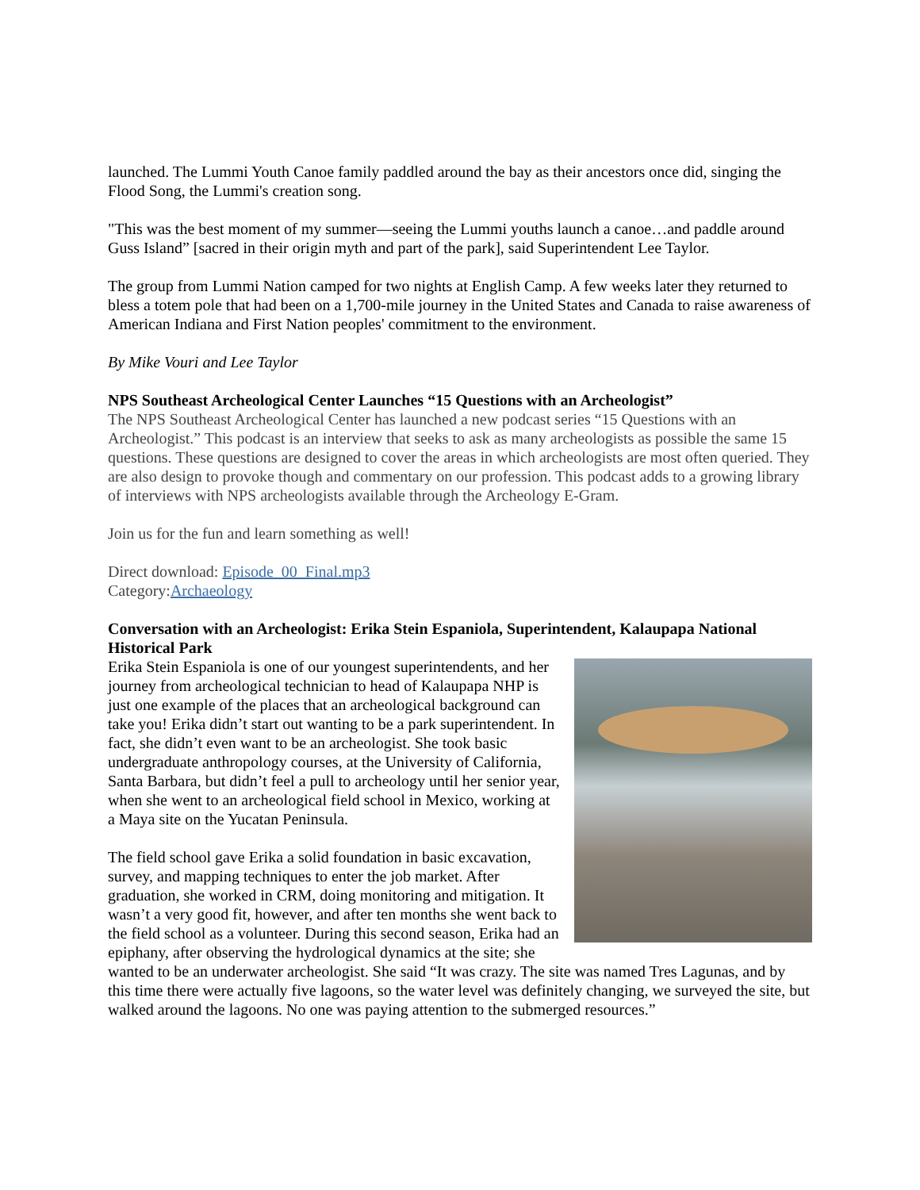launched. The Lummi Youth Canoe family paddled around the bay as their ancestors once did, singing the Flood Song, the Lummi's creation song.
"This was the best moment of my summer—seeing the Lummi youths launch a canoe…and paddle around Guss Island” [sacred in their origin myth and part of the park], said Superintendent Lee Taylor.
The group from Lummi Nation camped for two nights at English Camp. A few weeks later they returned to bless a totem pole that had been on a 1,700-mile journey in the United States and Canada to raise awareness of American Indiana and First Nation peoples' commitment to the environment.
By Mike Vouri and Lee Taylor
NPS Southeast Archeological Center Launches “15 Questions with an Archeologist”
The NPS Southeast Archeological Center has launched a new podcast series “15 Questions with an Archeologist.” This podcast is an interview that seeks to ask as many archeologists as possible the same 15 questions. These questions are designed to cover the areas in which archeologists are most often queried. They are also design to provoke though and commentary on our profession. This podcast adds to a growing library of interviews with NPS archeologists available through the Archeology E-Gram.
Join us for the fun and learn something as well!
Direct download: Episode_00_Final.mp3
Category:Archaeology
Conversation with an Archeologist: Erika Stein Espaniola, Superintendent, Kalaupapa National Historical Park
Erika Stein Espaniola is one of our youngest superintendents, and her journey from archeological technician to head of Kalaupapa NHP is just one example of the places that an archeological background can take you! Erika didn’t start out wanting to be a park superintendent. In fact, she didn’t even want to be an archeologist. She took basic undergraduate anthropology courses, at the University of California, Santa Barbara, but didn’t feel a pull to archeology until her senior year, when she went to an archeological field school in Mexico, working at a Maya site on the Yucatan Peninsula.
The field school gave Erika a solid foundation in basic excavation, survey, and mapping techniques to enter the job market. After graduation, she worked in CRM, doing monitoring and mitigation. It wasn’t a very good fit, however, and after ten months she went back to the field school as a volunteer. During this second season, Erika had an epiphany, after observing the hydrological dynamics at the site; she wanted to be an underwater archeologist. She said “It was crazy. The site was named Tres Lagunas, and by this time there were actually five lagoons, so the water level was definitely changing, we surveyed the site, but walked around the lagoons. No one was paying attention to the submerged resources.”